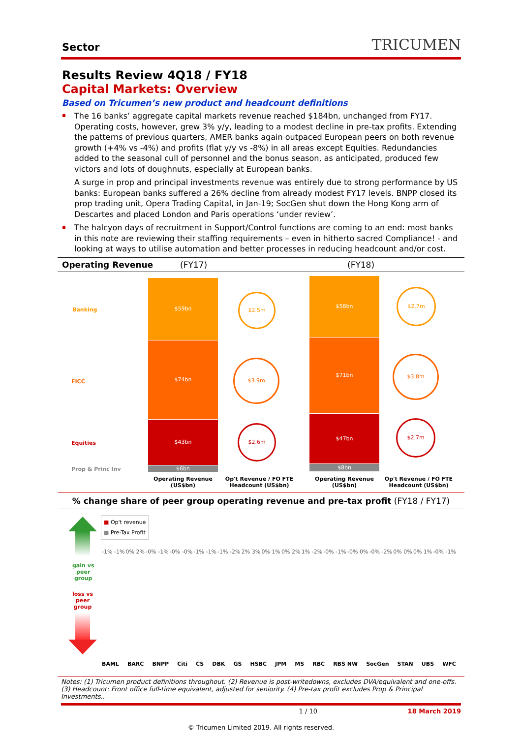Sector
TRICUMEN
Results Review 4Q18 / FY18
Capital Markets: Overview
Based on Tricumen’s new product and headcount definitions
The 16 banks’ aggregate capital markets revenue reached $184bn, unchanged from FY17. Operating costs, however, grew 3% y/y, leading to a modest decline in pre-tax profits. Extending the patterns of previous quarters, AMER banks again outpaced European peers on both revenue growth (+4% vs -4%) and profits (flat y/y vs -8%) in all areas except Equities. Redundancies added to the seasonal cull of personnel and the bonus season, as anticipated, produced few victors and lots of doughnuts, especially at European banks.
A surge in prop and principal investments revenue was entirely due to strong performance by US banks: European banks suffered a 26% decline from already modest FY17 levels. BNPP closed its prop trading unit, Opera Trading Capital, in Jan-19; SocGen shut down the Hong Kong arm of Descartes and placed London and Paris operations ‘under review’.
The halcyon days of recruitment in Support/Control functions are coming to an end: most banks in this note are reviewing their staffing requirements – even in hitherto sacred Compliance! - and looking at ways to utilise automation and better processes in reducing headcount and/or cost.
Operating Revenue (FY17) (FY18)
Banking
FICC
Equities
Prop & Princ Inv
$59bn
$74bn
$43bn
$6bn
$58bn
$71bn
$47bn
$8bn
$2.5m
$3.9m
$2.6m
$2.7m
$3.8m
$2.7m
Operating Revenue (US$bn)
Op't Revenue / FO FTE Headcount (US$bn)
Operating Revenue (US$bn)
Op't Revenue / FO FTE Headcount (US$bn)
% change share of peer group operating revenue and pre-tax profit (FY18 / FY17)
gain vs
peer
group
loss vs
peer
group
■ Op't revenue
■ Pre-Tax Profit
BAML BARC BNPP Citi CS DBK GS HSBC JPM MS RBC RBS NW SocGen STAN UBS WFC
-1% -1% 0% 2% -0% -1% -0% -0% -1% -1% -1% -2% 2% 3% 0% 1% 0% 2% 1% -2% -0% -1% -0% 0% -0% -2% 0% 0% 0% 1% -0% -1%
Notes: (1) Tricumen product definitions throughout. (2) Revenue is post-writedowns, excludes DVA/equivalent and one-offs. (3) Headcount: Front office full-time equivalent, adjusted for seniority. (4) Pre-tax profit excludes Prop & Principal Investments..
1 / 10 18 March 2019
© Tricumen Limited 2019. All rights reserved.